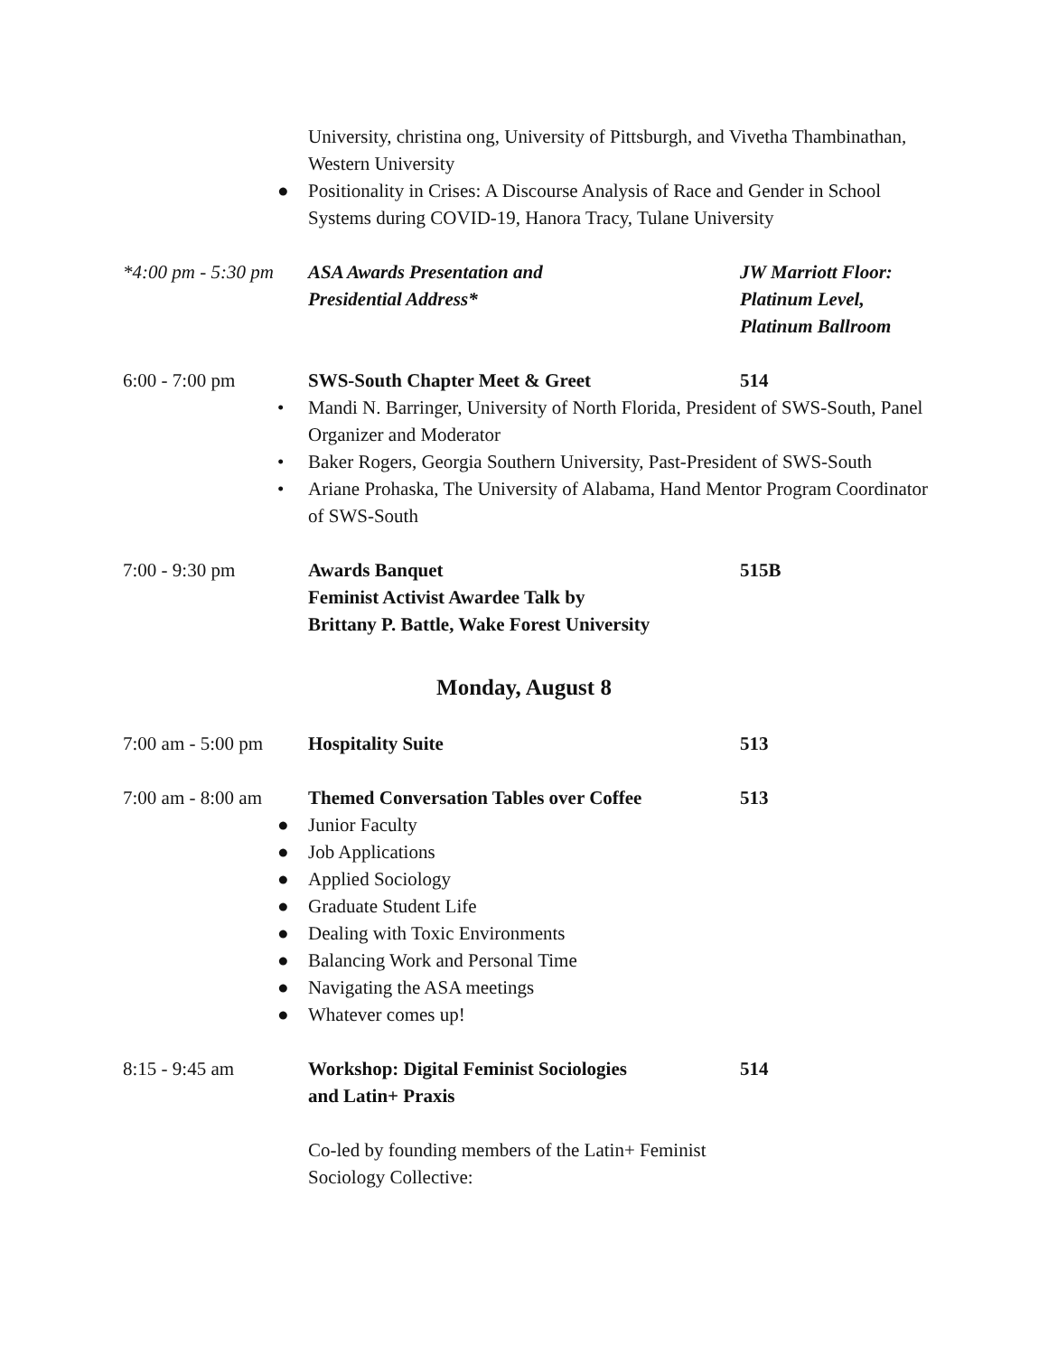University, christina ong, University of Pittsburgh, and Vivetha Thambinathan, Western University
● Positionality in Crises: A Discourse Analysis of Race and Gender in School Systems during COVID-19, Hanora Tracy, Tulane University
*4:00 pm - 5:30 pm
ASA Awards Presentation and
Presidential Address*
JW Marriott Floor:
Platinum Level,
Platinum Ballroom
6:00 - 7:00 pm SWS-South Chapter Meet & Greet 514
• Mandi N. Barringer, University of North Florida, President of SWS-South, Panel Organizer and Moderator
• Baker Rogers, Georgia Southern University, Past-President of SWS-South
• Ariane Prohaska, The University of Alabama, Hand Mentor Program Coordinator of SWS-South
7:00 - 9:30 pm Awards Banquet
Feminist Activist Awardee Talk by
Brittany P. Battle, Wake Forest University
515B
Monday, August 8
7:00 am - 5:00 pm
Hospitality Suite 513
7:00 am - 8:00 am
Themed Conversation Tables over Coffee
513
● Junior Faculty
● Job Applications
● Applied Sociology
● Graduate Student Life
● Dealing with Toxic Environments
● Balancing Work and Personal Time
● Navigating the ASA meetings
● Whatever comes up!
8:15 - 9:45 am Workshop: Digital Feminist Sociologies
and Latin+ Praxis
514
Co-led by founding members of the Latin+ Feminist Sociology Collective: